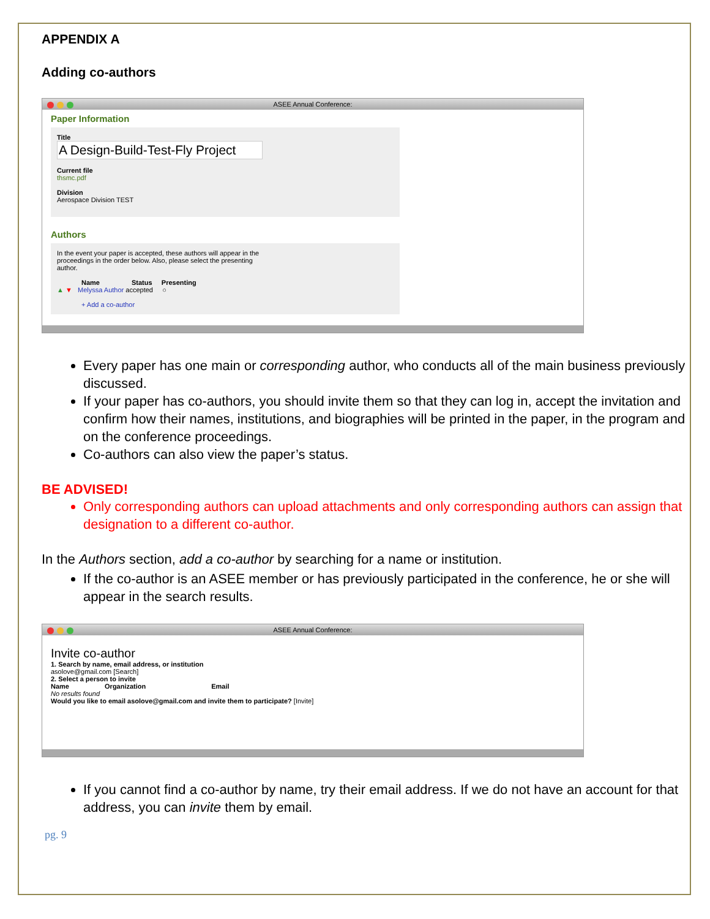APPENDIX A
Adding co-authors
ASEE Annual Conference:
Paper Information
Title
A Design-Build-Test-Fly Project
Current file
thsmc.pdf
Division
Aerospace Division TEST
Authors
In the event your paper is accepted, these authors will appear in the
proceedings in the order below. Also, please select the presenting
author.
Name Status Presenting
▲ ▼ Melyssa Author accepted ○
+ Add a co-author
Every paper has one main or corresponding author, who conducts all of the main business previously discussed.
If your paper has co-authors, you should invite them so that they can log in, accept the invitation and confirm how their names, institutions, and biographies will be printed in the paper, in the program and on the conference proceedings.
Co-authors can also view the paper’s status.
BE ADVISED!
Only corresponding authors can upload attachments and only corresponding authors can assign that designation to a different co-author.
In the Authors section, add a co-author by searching for a name or institution.
If the co-author is an ASEE member or has previously participated in the conference, he or she will appear in the search results.
ASEE Annual Conference:
Invite co-author
1. Search by name, email address, or institution
asolove@gmail.com [Search]
2. Select a person to invite
Name Organization Email
No results found
Would you like to email asolove@gmail.com and invite them to participate? [Invite]
If you cannot find a co-author by name, try their email address. If we do not have an account for that address, you can invite them by email.
pg. 9